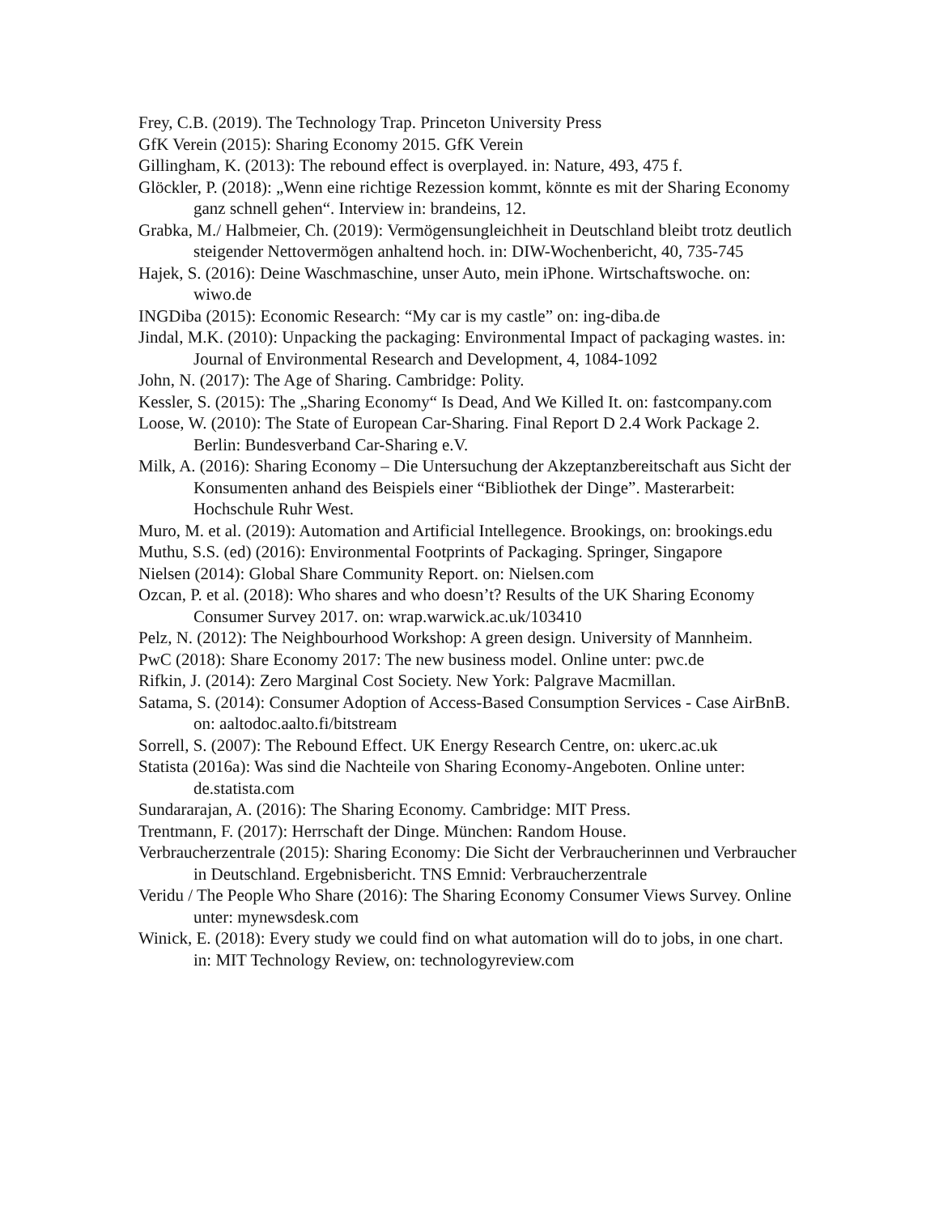Frey, C.B. (2019). The Technology Trap. Princeton University Press
GfK Verein (2015): Sharing Economy 2015. GfK Verein
Gillingham, K. (2013): The rebound effect is overplayed. in: Nature, 493, 475 f.
Glöckler, P. (2018): „Wenn eine richtige Rezession kommt, könnte es mit der Sharing Economy ganz schnell gehen“. Interview in: brandeins, 12.
Grabka, M./ Halbmeier, Ch. (2019): Vermögensungleichheit in Deutschland bleibt trotz deutlich steigender Nettovermögen anhaltend hoch. in: DIW-Wochenbericht, 40, 735-745
Hajek, S. (2016): Deine Waschmaschine, unser Auto, mein iPhone. Wirtschaftswoche. on: wiwo.de
INGDiba (2015): Economic Research: “My car is my castle” on: ing-diba.de
Jindal, M.K. (2010): Unpacking the packaging: Environmental Impact of packaging wastes. in: Journal of Environmental Research and Development, 4, 1084-1092
John, N. (2017): The Age of Sharing. Cambridge: Polity.
Kessler, S. (2015): The „Sharing Economy“ Is Dead, And We Killed It. on: fastcompany.com
Loose, W. (2010): The State of European Car-Sharing. Final Report D 2.4 Work Package 2. Berlin: Bundesverband Car-Sharing e.V.
Milk, A. (2016): Sharing Economy – Die Untersuchung der Akzeptanzbereitschaft aus Sicht der Konsumenten anhand des Beispiels einer “Bibliothek der Dinge”. Masterarbeit: Hochschule Ruhr West.
Muro, M. et al. (2019): Automation and Artificial Intellegence. Brookings, on: brookings.edu
Muthu, S.S. (ed) (2016): Environmental Footprints of Packaging. Springer, Singapore
Nielsen (2014): Global Share Community Report. on: Nielsen.com
Ozcan, P. et al. (2018): Who shares and who doesn’t? Results of the UK Sharing Economy Consumer Survey 2017. on: wrap.warwick.ac.uk/103410
Pelz, N. (2012): The Neighbourhood Workshop: A green design. University of Mannheim.
PwC (2018): Share Economy 2017: The new business model. Online unter: pwc.de
Rifkin, J. (2014): Zero Marginal Cost Society. New York: Palgrave Macmillan.
Satama, S. (2014): Consumer Adoption of Access-Based Consumption Services - Case AirBnB. on: aaltodoc.aalto.fi/bitstream
Sorrell, S. (2007): The Rebound Effect. UK Energy Research Centre, on: ukerc.ac.uk
Statista (2016a): Was sind die Nachteile von Sharing Economy-Angeboten. Online unter: de.statista.com
Sundararajan, A. (2016): The Sharing Economy. Cambridge: MIT Press.
Trentmann, F. (2017): Herrschaft der Dinge. München: Random House.
Verbraucherzentrale (2015): Sharing Economy: Die Sicht der Verbraucherinnen und Verbraucher in Deutschland. Ergebnisbericht. TNS Emnid: Verbraucherzentrale
Veridu / The People Who Share (2016): The Sharing Economy Consumer Views Survey. Online unter: mynewsdesk.com
Winick, E. (2018): Every study we could find on what automation will do to jobs, in one chart. in: MIT Technology Review, on: technologyreview.com